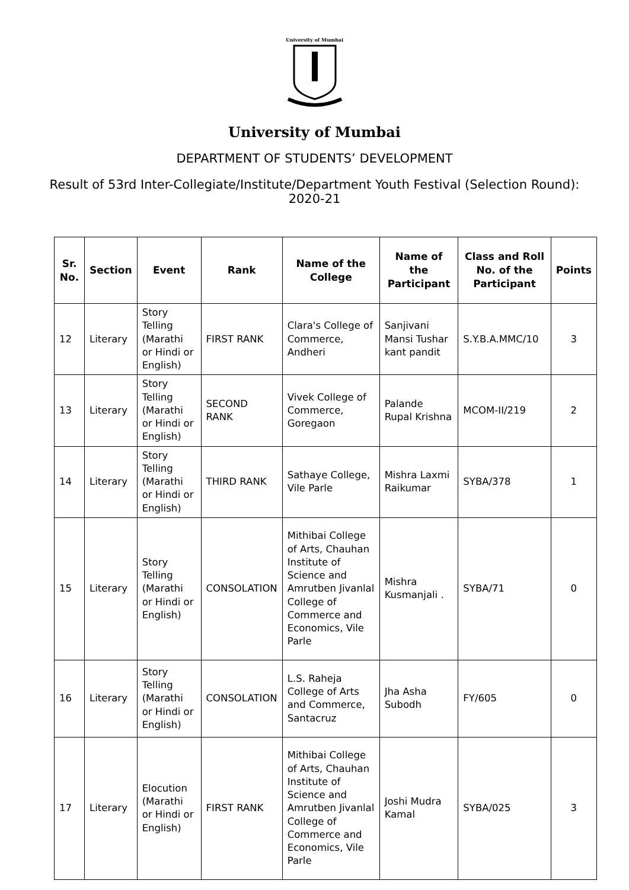University of Mumbai
University of Mumbai
DEPARTMENT OF STUDENTS’ DEVELOPMENT
Result of 53rd Inter-Collegiate/Institute/Department Youth Festival (Selection Round): 2020-21
| Sr. No. | Section | Event | Rank | Name of the College | Name of the Participant | Class and Roll No. of the Participant | Points |
| --- | --- | --- | --- | --- | --- | --- | --- |
| 12 | Literary | Story Telling (Marathi or Hindi or English) | FIRST RANK | Clara's College of Commerce, Andheri | Sanjivani Mansi Tushar kant pandit | S.Y.B.A.MMC/10 | 3 |
| 13 | Literary | Story Telling (Marathi or Hindi or English) | SECOND RANK | Vivek College of Commerce, Goregaon | Palande Rupal Krishna | MCOM-II/219 | 2 |
| 14 | Literary | Story Telling (Marathi or Hindi or English) | THIRD RANK | Sathaye College, Vile Parle | Mishra Laxmi Raikumar | SYBA/378 | 1 |
| 15 | Literary | Story Telling (Marathi or Hindi or English) | CONSOLATION | Mithibai College of Arts, Chauhan Institute of Science and Amrutben Jivanlal College of Commerce and Economics, Vile Parle | Mishra Kusmanjali . | SYBA/71 | 0 |
| 16 | Literary | Story Telling (Marathi or Hindi or English) | CONSOLATION | L.S. Raheja College of Arts and Commerce, Santacruz | Jha Asha Subodh | FY/605 | 0 |
| 17 | Literary | Elocution (Marathi or Hindi or English) | FIRST RANK | Mithibai College of Arts, Chauhan Institute of Science and Amrutben Jivanlal College of Commerce and Economics, Vile Parle | Joshi Mudra Kamal | SYBA/025 | 3 |